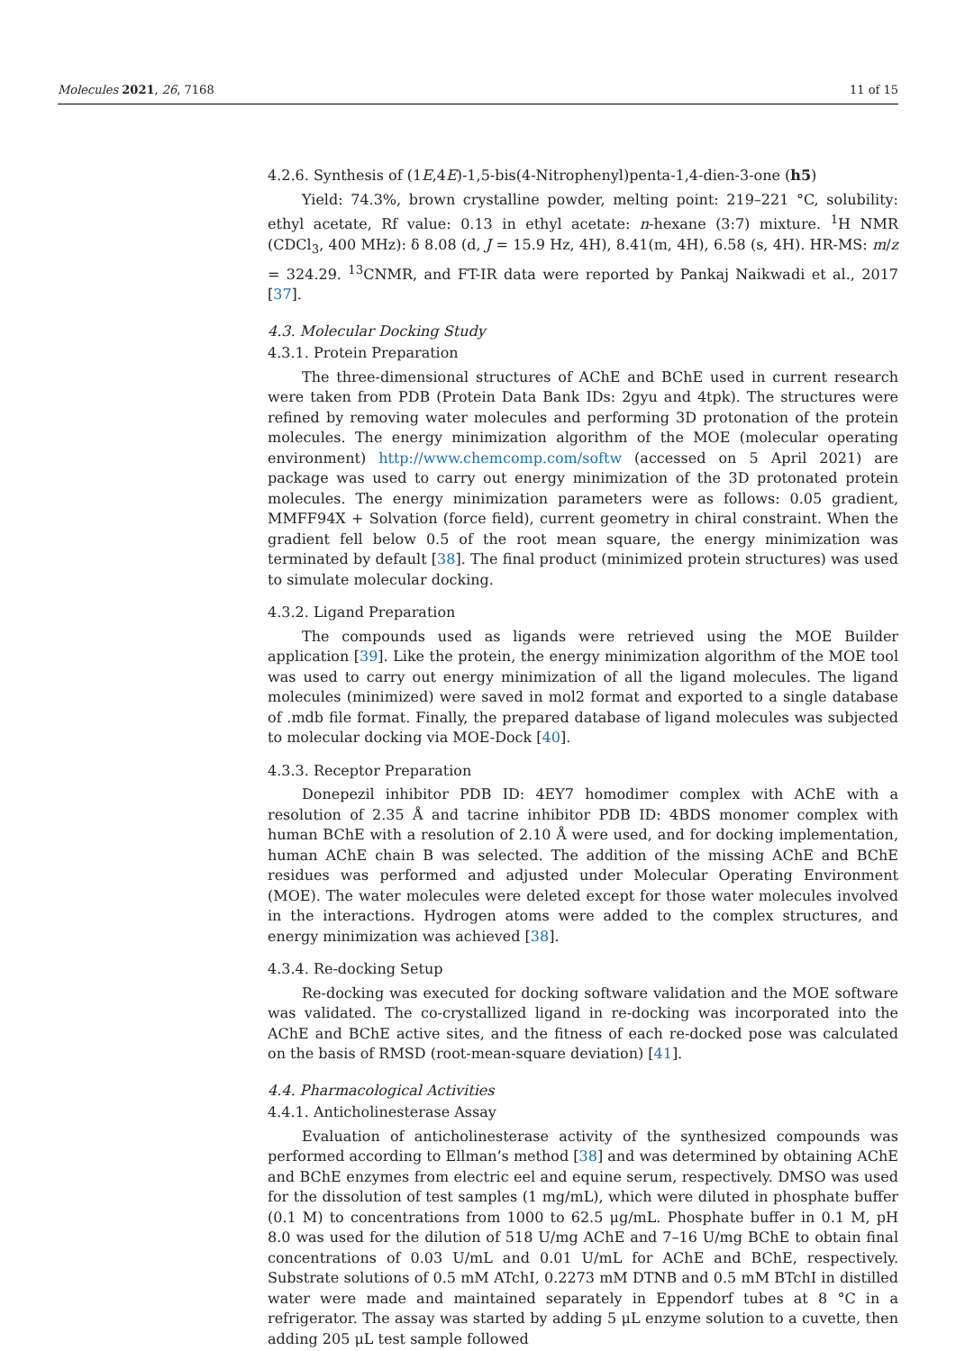Molecules 2021, 26, 7168 11 of 15
4.2.6. Synthesis of (1E,4E)-1,5-bis(4-Nitrophenyl)penta-1,4-dien-3-one (h5)
Yield: 74.3%, brown crystalline powder, melting point: 219–221 °C, solubility: ethyl acetate, Rf value: 0.13 in ethyl acetate: n-hexane (3:7) mixture. <sup>1</sup>H NMR (CDCl<sub>3</sub>, 400 MHz): δ 8.08 (d, J = 15.9 Hz, 4H), 8.41(m, 4H), 6.58 (s, 4H). HR-MS: m/z = 324.29. <sup>13</sup>CNMR, and FT-IR data were reported by Pankaj Naikwadi et al., 2017 [37].
4.3. Molecular Docking Study
4.3.1. Protein Preparation
The three-dimensional structures of AChE and BChE used in current research were taken from PDB (Protein Data Bank IDs: 2gyu and 4tpk). The structures were refined by removing water molecules and performing 3D protonation of the protein molecules. The energy minimization algorithm of the MOE (molecular operating environment) http://www.chemcomp.com/softw (accessed on 5 April 2021) are package was used to carry out energy minimization of the 3D protonated protein molecules. The energy minimization parameters were as follows: 0.05 gradient, MMFF94X + Solvation (force field), current geometry in chiral constraint. When the gradient fell below 0.5 of the root mean square, the energy minimization was terminated by default [38]. The final product (minimized protein structures) was used to simulate molecular docking.
4.3.2. Ligand Preparation
The compounds used as ligands were retrieved using the MOE Builder application [39]. Like the protein, the energy minimization algorithm of the MOE tool was used to carry out energy minimization of all the ligand molecules. The ligand molecules (minimized) were saved in mol2 format and exported to a single database of .mdb file format. Finally, the prepared database of ligand molecules was subjected to molecular docking via MOE-Dock [40].
4.3.3. Receptor Preparation
Donepezil inhibitor PDB ID: 4EY7 homodimer complex with AChE with a resolution of 2.35 Å and tacrine inhibitor PDB ID: 4BDS monomer complex with human BChE with a resolution of 2.10 Å were used, and for docking implementation, human AChE chain B was selected. The addition of the missing AChE and BChE residues was performed and adjusted under Molecular Operating Environment (MOE). The water molecules were deleted except for those water molecules involved in the interactions. Hydrogen atoms were added to the complex structures, and energy minimization was achieved [38].
4.3.4. Re-docking Setup
Re-docking was executed for docking software validation and the MOE software was validated. The co-crystallized ligand in re-docking was incorporated into the AChE and BChE active sites, and the fitness of each re-docked pose was calculated on the basis of RMSD (root-mean-square deviation) [41].
4.4. Pharmacological Activities
4.4.1. Anticholinesterase Assay
Evaluation of anticholinesterase activity of the synthesized compounds was performed according to Ellman’s method [38] and was determined by obtaining AChE and BChE enzymes from electric eel and equine serum, respectively. DMSO was used for the dissolution of test samples (1 mg/mL), which were diluted in phosphate buffer (0.1 M) to concentrations from 1000 to 62.5 μg/mL. Phosphate buffer in 0.1 M, pH 8.0 was used for the dilution of 518 U/mg AChE and 7–16 U/mg BChE to obtain final concentrations of 0.03 U/mL and 0.01 U/mL for AChE and BChE, respectively. Substrate solutions of 0.5 mM ATchI, 0.2273 mM DTNB and 0.5 mM BTchI in distilled water were made and maintained separately in Eppendorf tubes at 8 °C in a refrigerator. The assay was started by adding 5 μL enzyme solution to a cuvette, then adding 205 μL test sample followed